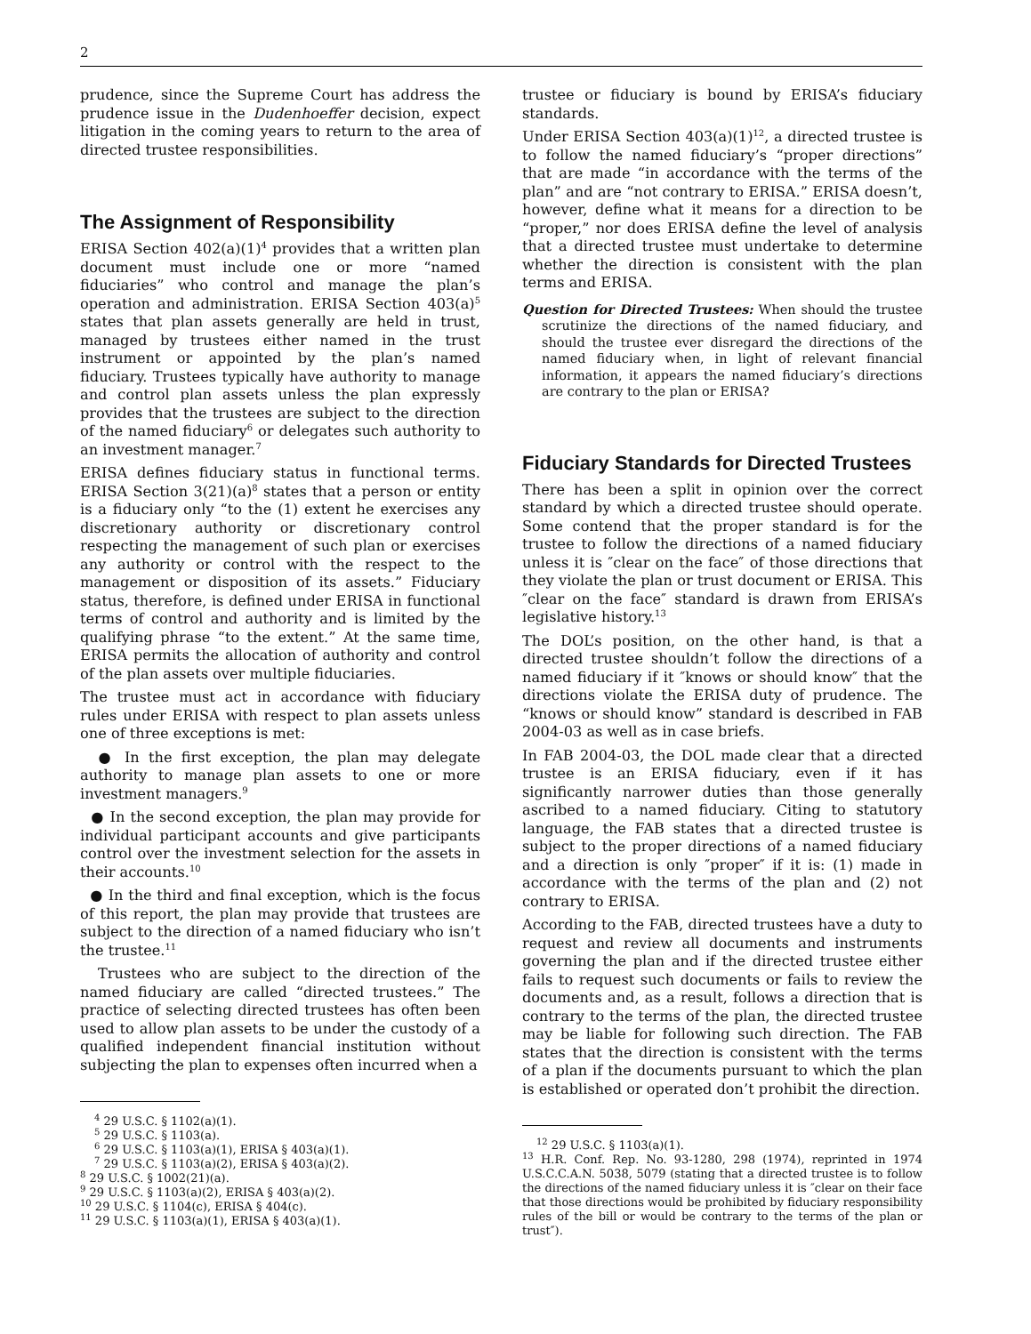2
prudence, since the Supreme Court has address the prudence issue in the Dudenhoeffer decision, expect litigation in the coming years to return to the area of directed trustee responsibilities.
The Assignment of Responsibility
ERISA Section 402(a)(1)<sup>4</sup> provides that a written plan document must include one or more “named fiduciaries” who control and manage the plan’s operation and administration. ERISA Section 403(a)<sup>5</sup> states that plan assets generally are held in trust, managed by trustees either named in the trust instrument or appointed by the plan’s named fiduciary. Trustees typically have authority to manage and control plan assets unless the plan expressly provides that the trustees are subject to the direction of the named fiduciary<sup>6</sup> or delegates such authority to an investment manager.<sup>7</sup>
ERISA defines fiduciary status in functional terms. ERISA Section 3(21)(a)<sup>8</sup> states that a person or entity is a fiduciary only “to the (1) extent he exercises any discretionary authority or discretionary control respecting the management of such plan or exercises any authority or control with the respect to the management or disposition of its assets.” Fiduciary status, therefore, is defined under ERISA in functional terms of control and authority and is limited by the qualifying phrase “to the extent.” At the same time, ERISA permits the allocation of authority and control of the plan assets over multiple fiduciaries.
The trustee must act in accordance with fiduciary rules under ERISA with respect to plan assets unless one of three exceptions is met:
● In the first exception, the plan may delegate authority to manage plan assets to one or more investment managers.<sup>9</sup>
● In the second exception, the plan may provide for individual participant accounts and give participants control over the investment selection for the assets in their accounts.<sup>10</sup>
● In the third and final exception, which is the focus of this report, the plan may provide that trustees are subject to the direction of a named fiduciary who isn’t the trustee.<sup>11</sup>
Trustees who are subject to the direction of the named fiduciary are called “directed trustees.” The practice of selecting directed trustees has often been used to allow plan assets to be under the custody of a qualified independent financial institution without subjecting the plan to expenses often incurred when a
<sup>4</sup> 29 U.S.C. § 1102(a)(1).
<sup>5</sup> 29 U.S.C. § 1103(a).
<sup>6</sup> 29 U.S.C. § 1103(a)(1), ERISA § 403(a)(1).
<sup>7</sup> 29 U.S.C. § 1103(a)(2), ERISA § 403(a)(2).
<sup>8</sup> 29 U.S.C. § 1002(21)(a).
<sup>9</sup> 29 U.S.C. § 1103(a)(2), ERISA § 403(a)(2).
<sup>10</sup> 29 U.S.C. § 1104(c), ERISA § 404(c).
<sup>11</sup> 29 U.S.C. § 1103(a)(1), ERISA § 403(a)(1).
trustee or fiduciary is bound by ERISA’s fiduciary standards.
Under ERISA Section 403(a)(1)<sup>12</sup>, a directed trustee is to follow the named fiduciary’s “proper directions” that are made “in accordance with the terms of the plan” and are “not contrary to ERISA.” ERISA doesn’t, however, define what it means for a direction to be “proper,” nor does ERISA define the level of analysis that a directed trustee must undertake to determine whether the direction is consistent with the plan terms and ERISA.
Question for Directed Trustees: When should the trustee scrutinize the directions of the named fiduciary, and should the trustee ever disregard the directions of the named fiduciary when, in light of relevant financial information, it appears the named fiduciary’s directions are contrary to the plan or ERISA?
Fiduciary Standards for Directed Trustees
There has been a split in opinion over the correct standard by which a directed trustee should operate. Some contend that the proper standard is for the trustee to follow the directions of a named fiduciary unless it is ″clear on the face″ of those directions that they violate the plan or trust document or ERISA. This ″clear on the face″ standard is drawn from ERISA’s legislative history.<sup>13</sup>
The DOL’s position, on the other hand, is that a directed trustee shouldn’t follow the directions of a named fiduciary if it ″knows or should know″ that the directions violate the ERISA duty of prudence. The “knows or should know” standard is described in FAB 2004-03 as well as in case briefs.
In FAB 2004-03, the DOL made clear that a directed trustee is an ERISA fiduciary, even if it has significantly narrower duties than those generally ascribed to a named fiduciary. Citing to statutory language, the FAB states that a directed trustee is subject to the proper directions of a named fiduciary and a direction is only ″proper″ if it is: (1) made in accordance with the terms of the plan and (2) not contrary to ERISA.
According to the FAB, directed trustees have a duty to request and review all documents and instruments governing the plan and if the directed trustee either fails to request such documents or fails to review the documents and, as a result, follows a direction that is contrary to the terms of the plan, the directed trustee may be liable for following such direction. The FAB states that the direction is consistent with the terms of a plan if the documents pursuant to which the plan is established or operated don’t prohibit the direction.
<sup>12</sup> 29 U.S.C. § 1103(a)(1).
<sup>13</sup> H.R. Conf. Rep. No. 93-1280, 298 (1974), reprinted in 1974 U.S.C.C.A.N. 5038, 5079 (stating that a directed trustee is to follow the directions of the named fiduciary unless it is ″clear on their face that those directions would be prohibited by fiduciary responsibility rules of the bill or would be contrary to the terms of the plan or trust″).